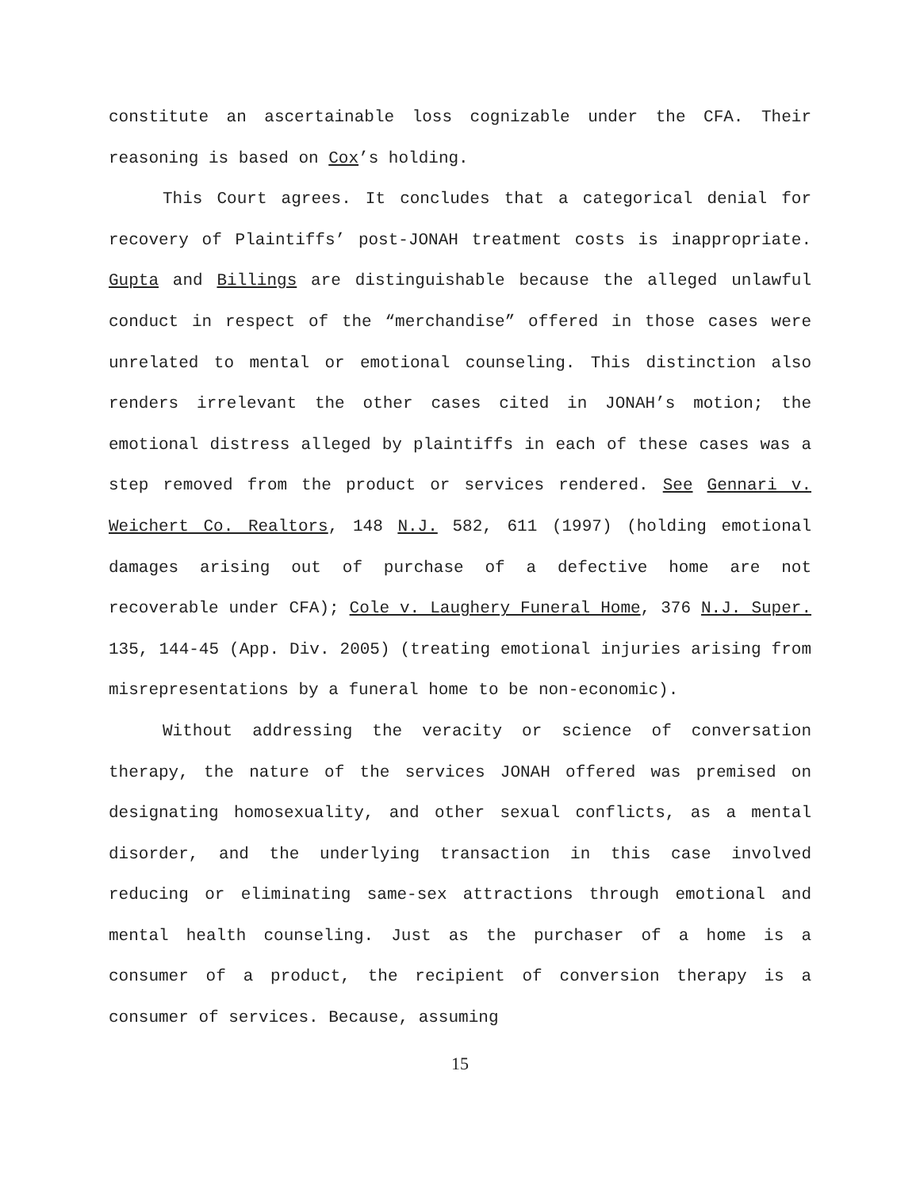constitute an ascertainable loss cognizable under the CFA. Their reasoning is based on Cox’s holding.
This Court agrees. It concludes that a categorical denial for recovery of Plaintiffs’ post-JONAH treatment costs is inappropriate. Gupta and Billings are distinguishable because the alleged unlawful conduct in respect of the “merchandise” offered in those cases were unrelated to mental or emotional counseling. This distinction also renders irrelevant the other cases cited in JONAH’s motion; the emotional distress alleged by plaintiffs in each of these cases was a step removed from the product or services rendered. See Gennari v. Weichert Co. Realtors, 148 N.J. 582, 611 (1997) (holding emotional damages arising out of purchase of a defective home are not recoverable under CFA); Cole v. Laughery Funeral Home, 376 N.J. Super. 135, 144-45 (App. Div. 2005) (treating emotional injuries arising from misrepresentations by a funeral home to be non-economic).
Without addressing the veracity or science of conversation therapy, the nature of the services JONAH offered was premised on designating homosexuality, and other sexual conflicts, as a mental disorder, and the underlying transaction in this case involved reducing or eliminating same-sex attractions through emotional and mental health counseling. Just as the purchaser of a home is a consumer of a product, the recipient of conversion therapy is a consumer of services. Because, assuming
15